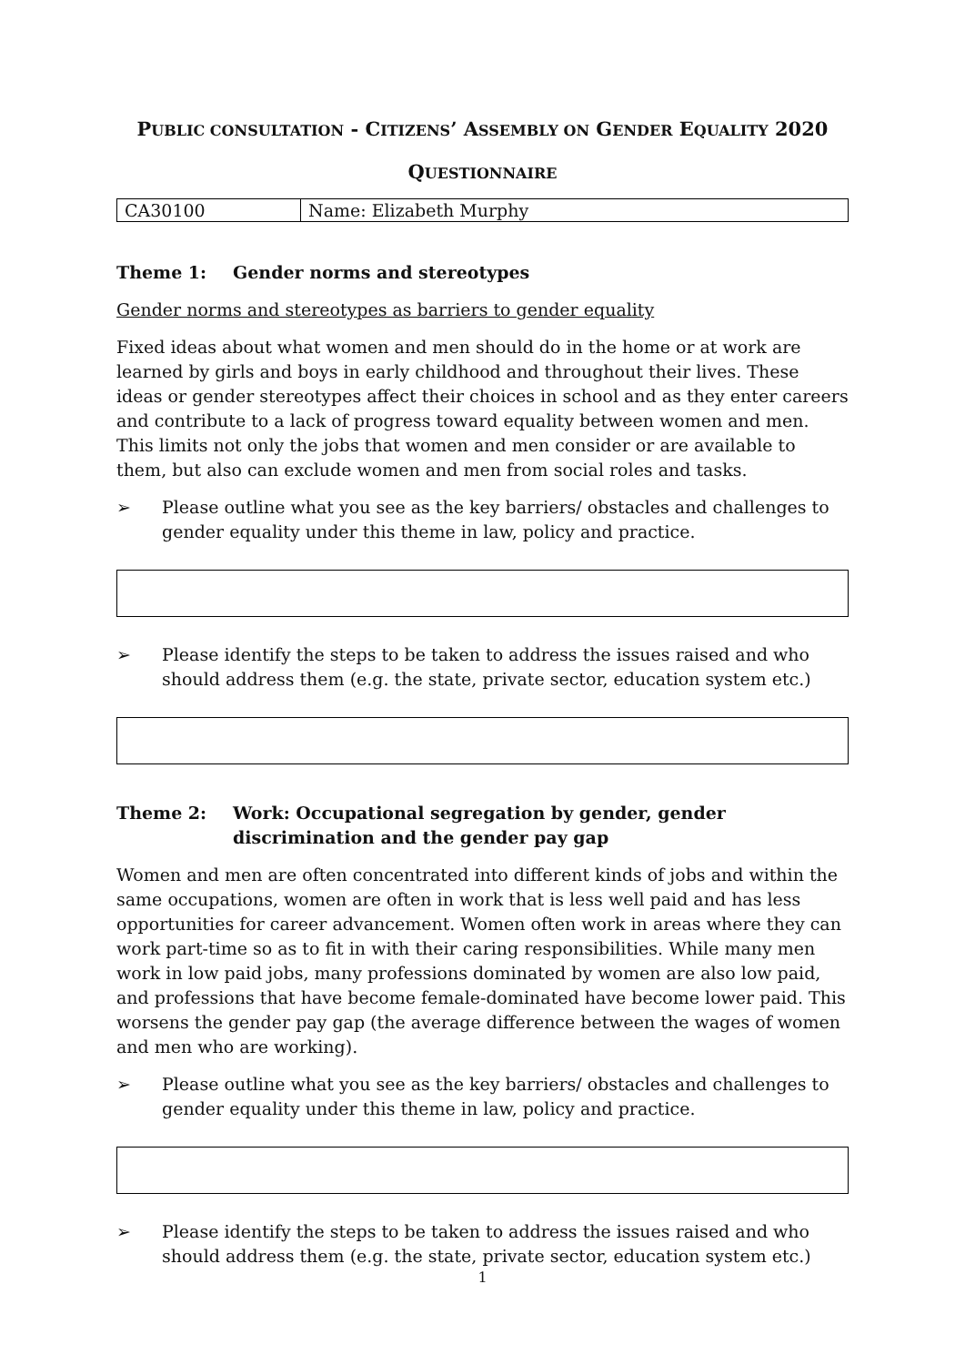PUBLIC CONSULTATION - CITIZENS’ ASSEMBLY ON GENDER EQUALITY 2020
QUESTIONNAIRE
| CA30100 | Name: Elizabeth Murphy |
Theme 1: Gender norms and stereotypes
Gender norms and stereotypes as barriers to gender equality
Fixed ideas about what women and men should do in the home or at work are learned by girls and boys in early childhood and throughout their lives. These ideas or gender stereotypes affect their choices in school and as they enter careers and contribute to a lack of progress toward equality between women and men. This limits not only the jobs that women and men consider or are available to them, but also can exclude women and men from social roles and tasks.
➢ Please outline what you see as the key barriers/ obstacles and challenges to gender equality under this theme in law, policy and practice.
➢ Please identify the steps to be taken to address the issues raised and who should address them (e.g. the state, private sector, education system etc.)
Theme 2: Work: Occupational segregation by gender, gender discrimination and the gender pay gap
Women and men are often concentrated into different kinds of jobs and within the same occupations, women are often in work that is less well paid and has less opportunities for career advancement. Women often work in areas where they can work part-time so as to fit in with their caring responsibilities. While many men work in low paid jobs, many professions dominated by women are also low paid, and professions that have become female-dominated have become lower paid. This worsens the gender pay gap (the average difference between the wages of women and men who are working).
➢ Please outline what you see as the key barriers/ obstacles and challenges to gender equality under this theme in law, policy and practice.
➢ Please identify the steps to be taken to address the issues raised and who should address them (e.g. the state, private sector, education system etc.)
1